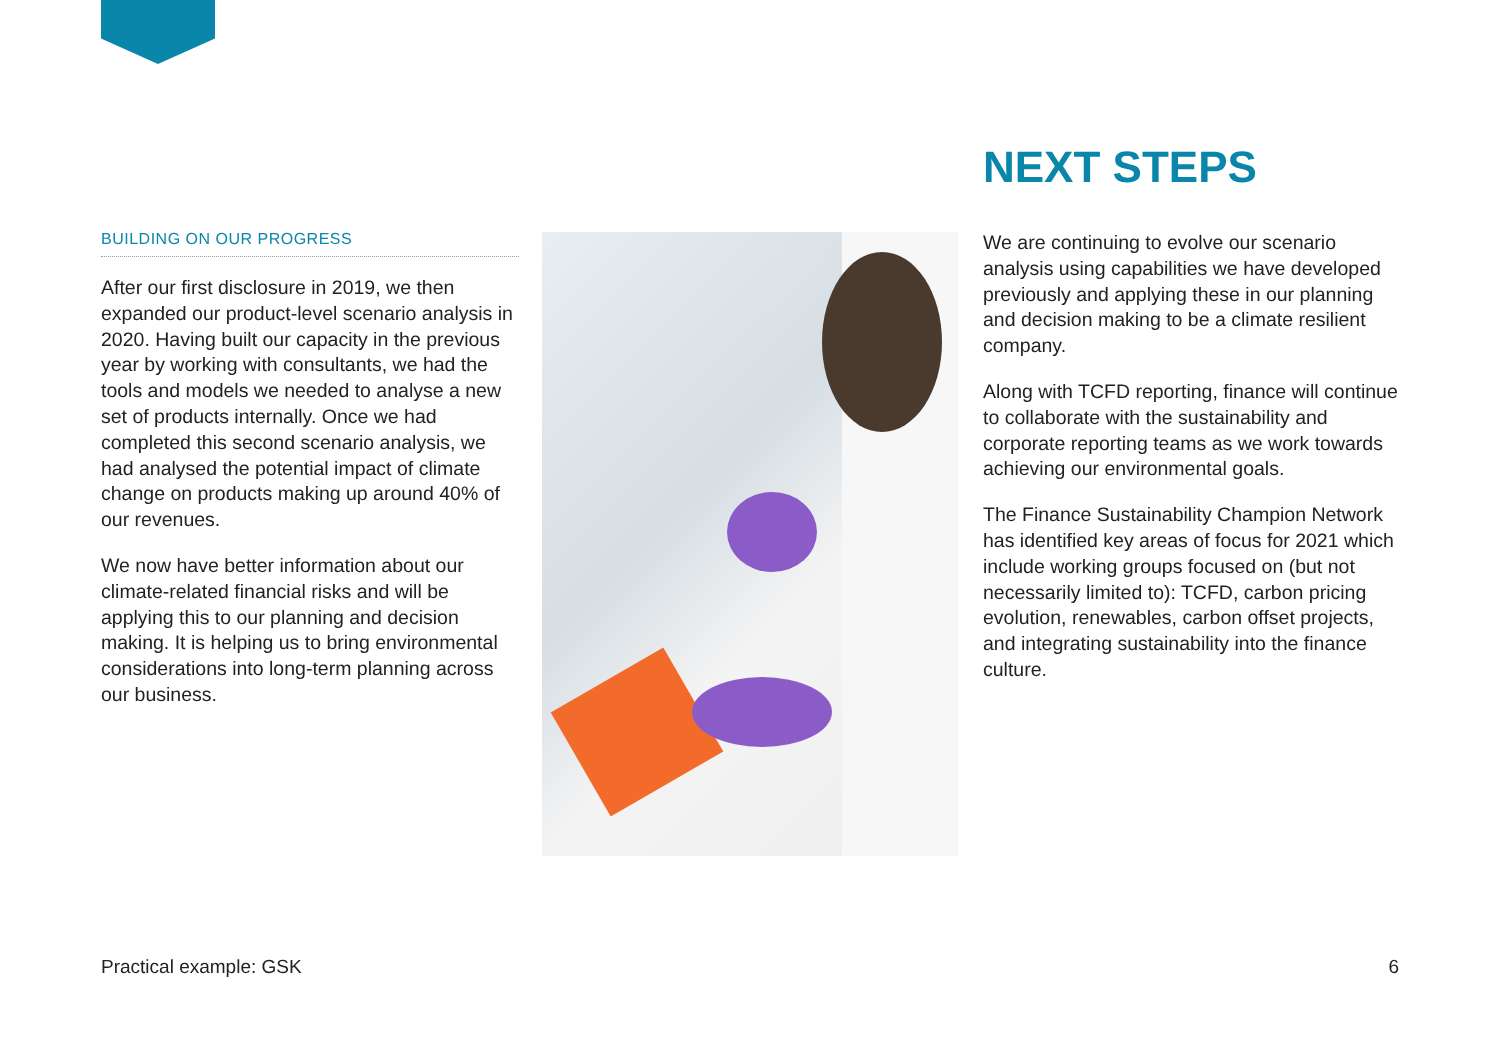BUILDING ON OUR PROGRESS
After our first disclosure in 2019, we then expanded our product-level scenario analysis in 2020. Having built our capacity in the previous year by working with consultants, we had the tools and models we needed to analyse a new set of products internally. Once we had completed this second scenario analysis, we had analysed the potential impact of climate change on products making up around 40% of our revenues.
We now have better information about our climate-related financial risks and will be applying this to our planning and decision making. It is helping us to bring environmental considerations into long-term planning across our business.
NEXT STEPS
We are continuing to evolve our scenario analysis using capabilities we have developed previously and applying these in our planning and decision making to be a climate resilient company.
Along with TCFD reporting, finance will continue to collaborate with the sustainability and corporate reporting teams as we work towards achieving our environmental goals.
The Finance Sustainability Champion Network has identified key areas of focus for 2021 which include working groups focused on (but not necessarily limited to): TCFD, carbon pricing evolution, renewables, carbon offset projects, and integrating sustainability into the finance culture.
Practical example: GSK 6